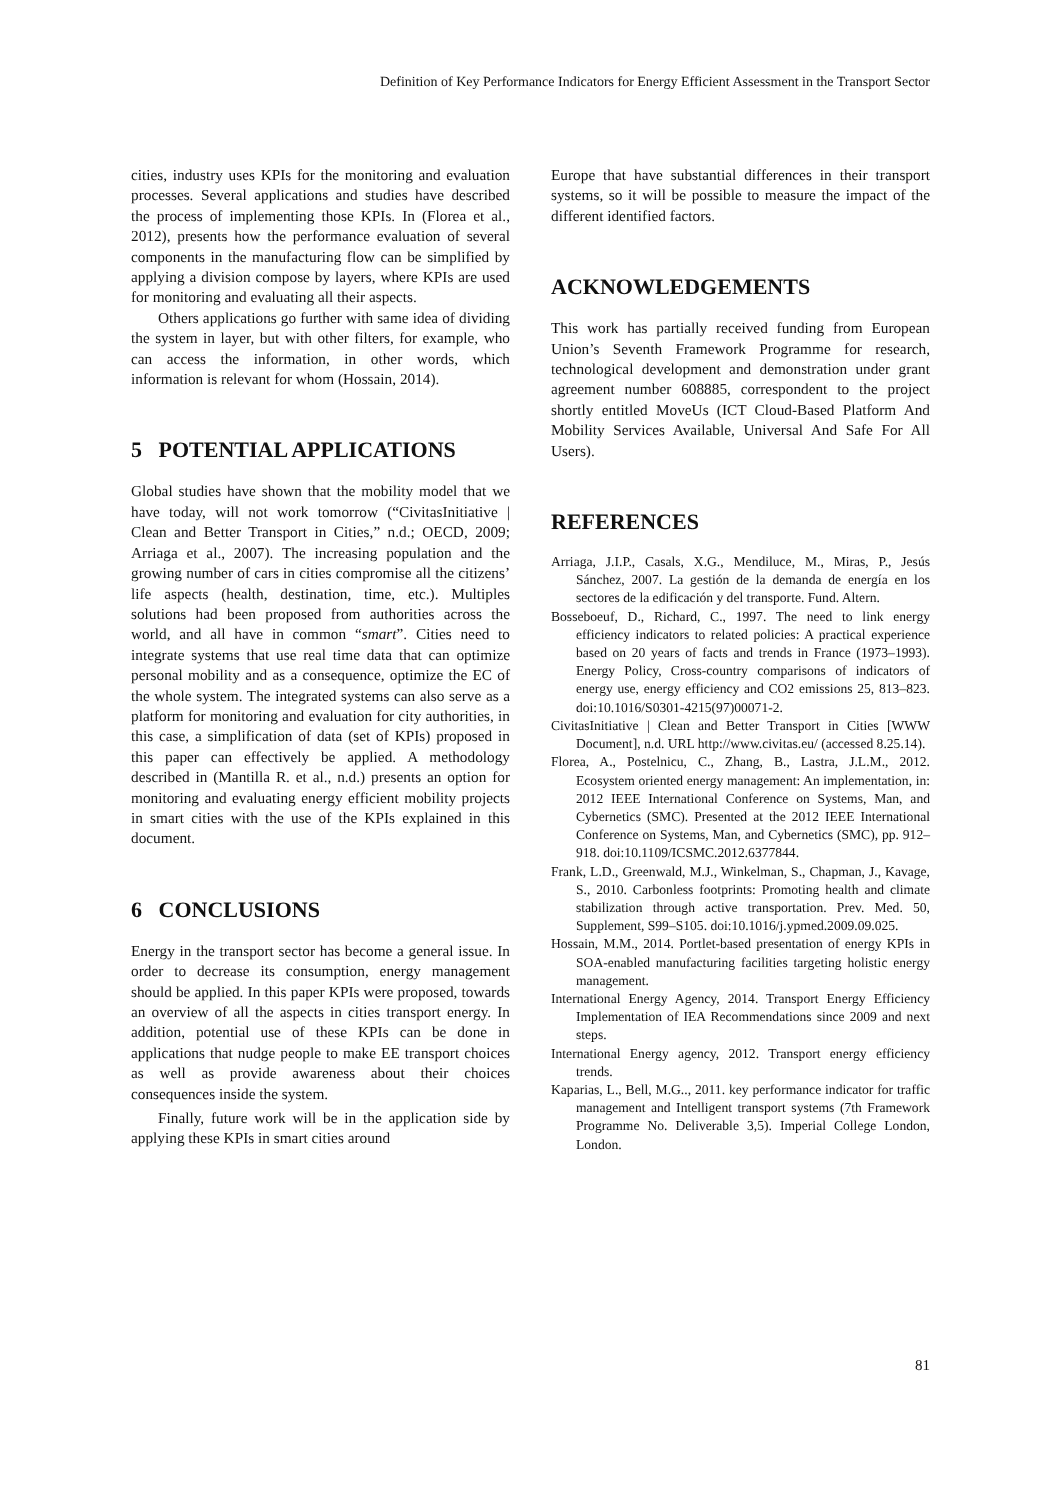Definition of Key Performance Indicators for Energy Efficient Assessment in the Transport Sector
cities, industry uses KPIs for the monitoring and evaluation processes. Several applications and studies have described the process of implementing those KPIs. In (Florea et al., 2012), presents how the performance evaluation of several components in the manufacturing flow can be simplified by applying a division compose by layers, where KPIs are used for monitoring and evaluating all their aspects.
Others applications go further with same idea of dividing the system in layer, but with other filters, for example, who can access the information, in other words, which information is relevant for whom (Hossain, 2014).
5 POTENTIAL APPLICATIONS
Global studies have shown that the mobility model that we have today, will not work tomorrow (“CivitasInitiative | Clean and Better Transport in Cities,” n.d.; OECD, 2009; Arriaga et al., 2007). The increasing population and the growing number of cars in cities compromise all the citizens’ life aspects (health, destination, time, etc.). Multiples solutions had been proposed from authorities across the world, and all have in common “smart”. Cities need to integrate systems that use real time data that can optimize personal mobility and as a consequence, optimize the EC of the whole system. The integrated systems can also serve as a platform for monitoring and evaluation for city authorities, in this case, a simplification of data (set of KPIs) proposed in this paper can effectively be applied. A methodology described in (Mantilla R. et al., n.d.) presents an option for monitoring and evaluating energy efficient mobility projects in smart cities with the use of the KPIs explained in this document.
6 CONCLUSIONS
Energy in the transport sector has become a general issue. In order to decrease its consumption, energy management should be applied. In this paper KPIs were proposed, towards an overview of all the aspects in cities transport energy. In addition, potential use of these KPIs can be done in applications that nudge people to make EE transport choices as well as provide awareness about their choices consequences inside the system.
Finally, future work will be in the application side by applying these KPIs in smart cities around
Europe that have substantial differences in their transport systems, so it will be possible to measure the impact of the different identified factors.
ACKNOWLEDGEMENTS
This work has partially received funding from European Union’s Seventh Framework Programme for research, technological development and demonstration under grant agreement number 608885, correspondent to the project shortly entitled MoveUs (ICT Cloud-Based Platform And Mobility Services Available, Universal And Safe For All Users).
REFERENCES
Arriaga, J.I.P., Casals, X.G., Mendiluce, M., Miras, P., Jesús Sánchez, 2007. La gestión de la demanda de energía en los sectores de la edificación y del transporte. Fund. Altern.
Bosseboeuf, D., Richard, C., 1997. The need to link energy efficiency indicators to related policies: A practical experience based on 20 years of facts and trends in France (1973–1993). Energy Policy, Cross-country comparisons of indicators of energy use, energy efficiency and CO2 emissions 25, 813–823. doi:10.1016/S0301-4215(97)00071-2.
CivitasInitiative | Clean and Better Transport in Cities [WWW Document], n.d. URL http://www.civitas.eu/ (accessed 8.25.14).
Florea, A., Postelnicu, C., Zhang, B., Lastra, J.L.M., 2012. Ecosystem oriented energy management: An implementation, in: 2012 IEEE International Conference on Systems, Man, and Cybernetics (SMC). Presented at the 2012 IEEE International Conference on Systems, Man, and Cybernetics (SMC), pp. 912–918. doi:10.1109/ICSMC.2012.6377844.
Frank, L.D., Greenwald, M.J., Winkelman, S., Chapman, J., Kavage, S., 2010. Carbonless footprints: Promoting health and climate stabilization through active transportation. Prev. Med. 50, Supplement, S99–S105. doi:10.1016/j.ypmed.2009.09.025.
Hossain, M.M., 2014. Portlet-based presentation of energy KPIs in SOA-enabled manufacturing facilities targeting holistic energy management.
International Energy Agency, 2014. Transport Energy Efficiency Implementation of IEA Recommendations since 2009 and next steps.
International Energy agency, 2012. Transport energy efficiency trends.
Kaparias, L., Bell, M.G.., 2011. key performance indicator for traffic management and Intelligent transport systems (7th Framework Programme No. Deliverable 3,5). Imperial College London, London.
81